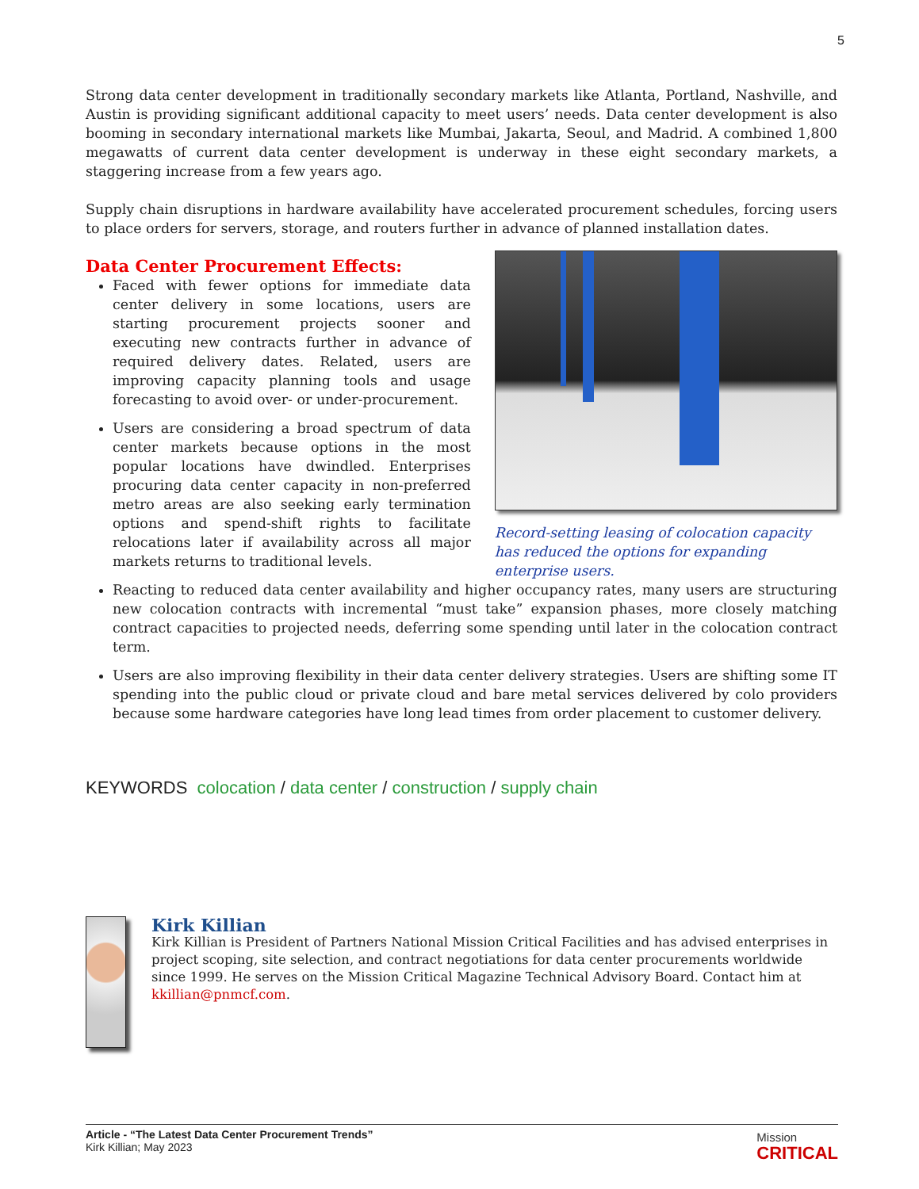5
Strong data center development in traditionally secondary markets like Atlanta, Portland, Nashville, and Austin is providing significant additional capacity to meet users’ needs. Data center development is also booming in secondary international markets like Mumbai, Jakarta, Seoul, and Madrid. A combined 1,800 megawatts of current data center development is underway in these eight secondary markets, a staggering increase from a few years ago.
Supply chain disruptions in hardware availability have accelerated procurement schedules, forcing users to place orders for servers, storage, and routers further in advance of planned installation dates.
Data Center Procurement Effects:
Faced with fewer options for immediate data center delivery in some locations, users are starting procurement projects sooner and executing new contracts further in advance of required delivery dates. Related, users are improving capacity planning tools and usage forecasting to avoid over- or under-procurement.
Users are considering a broad spectrum of data center markets because options in the most popular locations have dwindled. Enterprises procuring data center capacity in non-preferred metro areas are also seeking early termination options and spend-shift rights to facilitate relocations later if availability across all major markets returns to traditional levels.
Record-setting leasing of colocation capacity has reduced the options for expanding enterprise users.
Reacting to reduced data center availability and higher occupancy rates, many users are structuring new colocation contracts with incremental “must take” expansion phases, more closely matching contract capacities to projected needs, deferring some spending until later in the colocation contract term.
Users are also improving flexibility in their data center delivery strategies. Users are shifting some IT spending into the public cloud or private cloud and bare metal services delivered by colo providers because some hardware categories have long lead times from order placement to customer delivery.
KEYWORDS colocation / data center / construction / supply chain
Kirk Killian
Kirk Killian is President of Partners National Mission Critical Facilities and has advised enterprises in project scoping, site selection, and contract negotiations for data center procurements worldwide since 1999. He serves on the Mission Critical Magazine Technical Advisory Board. Contact him at kkillian@pnmcf.com.
Article - “The Latest Data Center Procurement Trends”
Kirk Killian; May 2023
Mission
CRITICAL